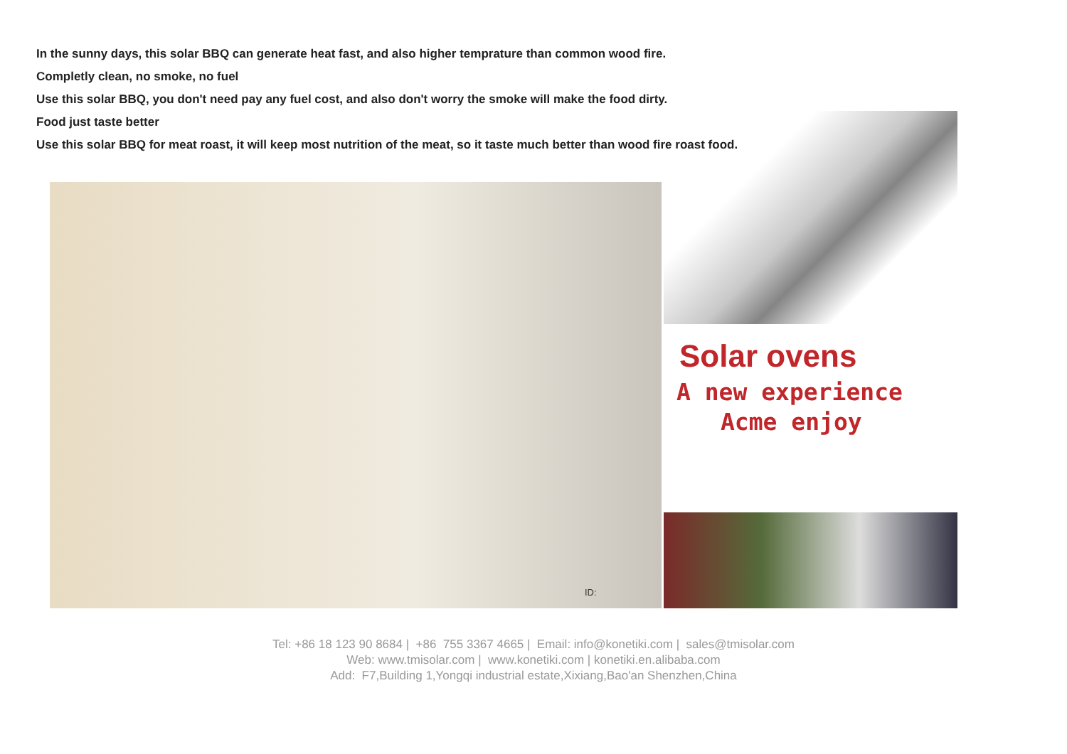In the sunny days, this solar BBQ can generate heat fast, and also higher temprature than common wood fire.
Completly clean, no smoke, no fuel
Use this solar BBQ, you don't need pay any fuel cost, and also don't worry the smoke will make the food dirty.
Food just taste better
Use this solar BBQ for meat roast, it will keep most nutrition of the meat, so it taste much better than wood fire roast food.
ID:
Solar ovens
A new experience
Acme enjoy
Tel: +86 18 123 90 8684 | +86 755 3367 4665 | Email: info@konetiki.com | sales@tmisolar.com
Web: www.tmisolar.com | www.konetiki.com | konetiki.en.alibaba.com
Add: F7,Building 1,Yongqi industrial estate,Xixiang,Bao'an Shenzhen,China